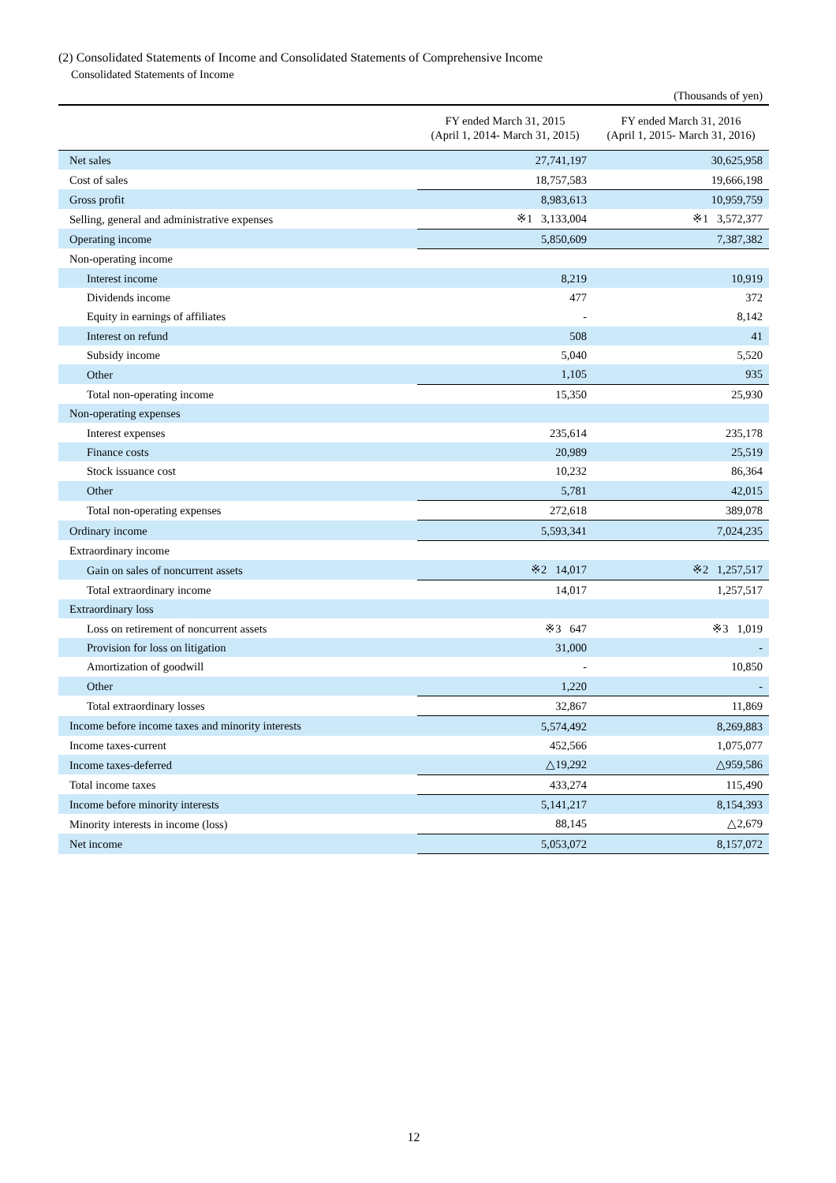(2) Consolidated Statements of Income and Consolidated Statements of Comprehensive Income
Consolidated Statements of Income
(Thousands of yen)
| | FY ended March 31, 2015 (April 1, 2014- March 31, 2015) | FY ended March 31, 2016 (April 1, 2015- March 31, 2016) |
| --- | --- | --- |
| Net sales | 27,741,197 | 30,625,958 |
| Cost of sales | 18,757,583 | 19,666,198 |
| Gross profit | 8,983,613 | 10,959,759 |
| Selling, general and administrative expenses | ※1 3,133,004 | ※1 3,572,377 |
| Operating income | 5,850,609 | 7,387,382 |
| Non-operating income | | |
| Interest income | 8,219 | 10,919 |
| Dividends income | 477 | 372 |
| Equity in earnings of affiliates | - | 8,142 |
| Interest on refund | 508 | 41 |
| Subsidy income | 5,040 | 5,520 |
| Other | 1,105 | 935 |
| Total non-operating income | 15,350 | 25,930 |
| Non-operating expenses | | |
| Interest expenses | 235,614 | 235,178 |
| Finance costs | 20,989 | 25,519 |
| Stock issuance cost | 10,232 | 86,364 |
| Other | 5,781 | 42,015 |
| Total non-operating expenses | 272,618 | 389,078 |
| Ordinary income | 5,593,341 | 7,024,235 |
| Extraordinary income | | |
| Gain on sales of noncurrent assets | ※2 14,017 | ※2 1,257,517 |
| Total extraordinary income | 14,017 | 1,257,517 |
| Extraordinary loss | | |
| Loss on retirement of noncurrent assets | ※3 647 | ※3 1,019 |
| Provision for loss on litigation | 31,000 | - |
| Amortization of goodwill | - | 10,850 |
| Other | 1,220 | - |
| Total extraordinary losses | 32,867 | 11,869 |
| Income before income taxes and minority interests | 5,574,492 | 8,269,883 |
| Income taxes-current | 452,566 | 1,075,077 |
| Income taxes-deferred | △19,292 | △959,586 |
| Total income taxes | 433,274 | 115,490 |
| Income before minority interests | 5,141,217 | 8,154,393 |
| Minority interests in income (loss) | 88,145 | △2,679 |
| Net income | 5,053,072 | 8,157,072 |
12